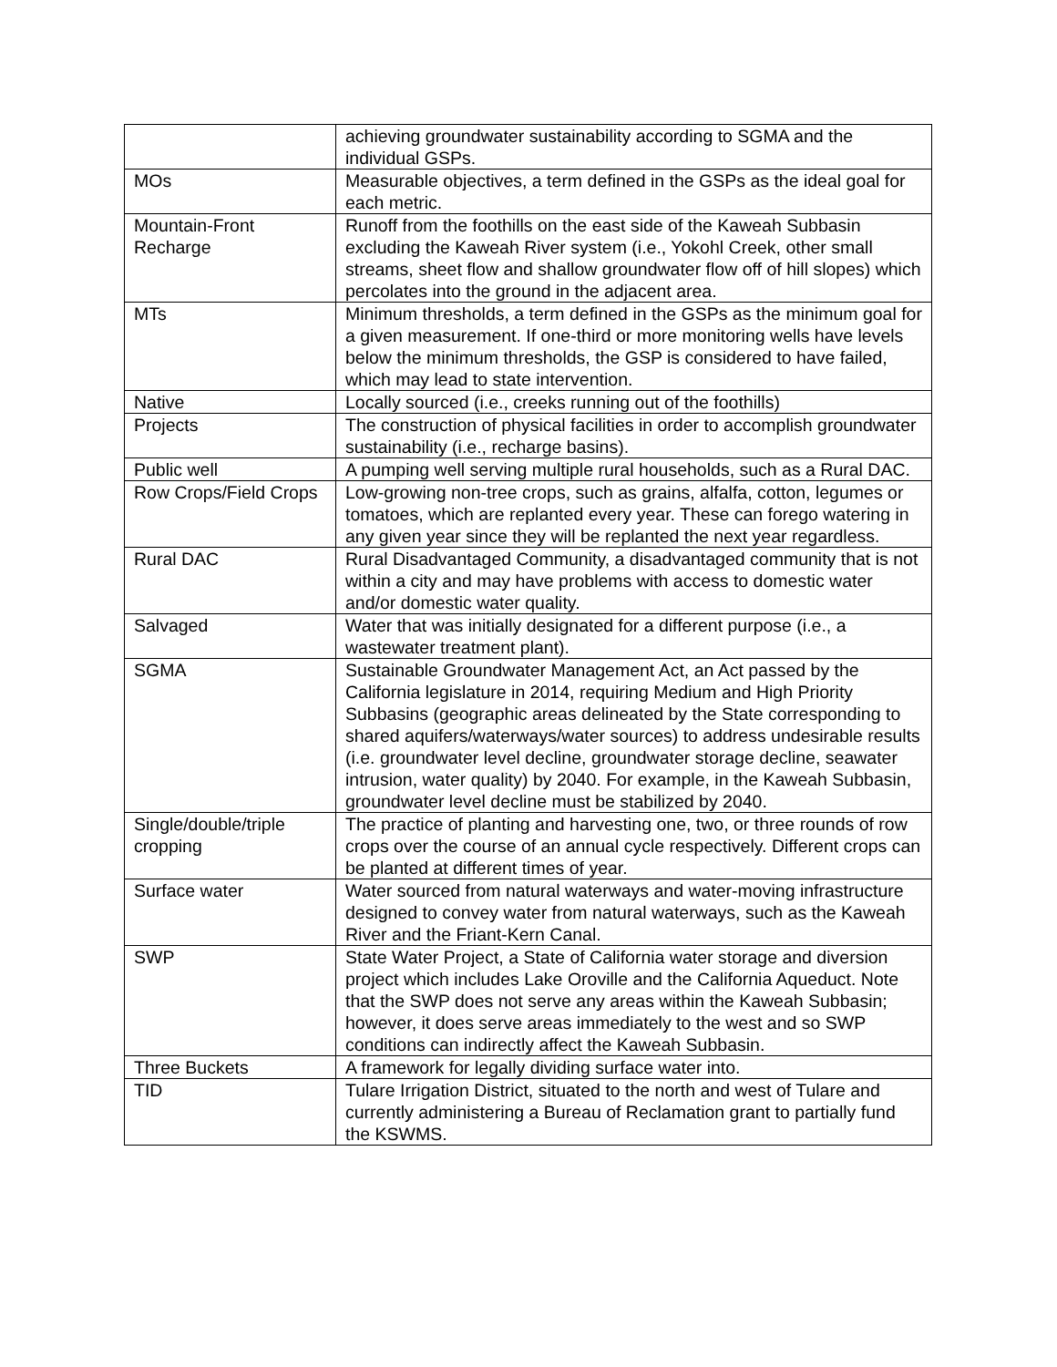| | achieving groundwater sustainability according to SGMA and the individual GSPs. |
| MOs | Measurable objectives, a term defined in the GSPs as the ideal goal for each metric. |
| Mountain-Front Recharge | Runoff from the foothills on the east side of the Kaweah Subbasin excluding the Kaweah River system (i.e., Yokohl Creek, other small streams, sheet flow and shallow groundwater flow off of hill slopes) which percolates into the ground in the adjacent area. |
| MTs | Minimum thresholds, a term defined in the GSPs as the minimum goal for a given measurement. If one-third or more monitoring wells have levels below the minimum thresholds, the GSP is considered to have failed, which may lead to state intervention. |
| Native | Locally sourced (i.e., creeks running out of the foothills) |
| Projects | The construction of physical facilities in order to accomplish groundwater sustainability (i.e., recharge basins). |
| Public well | A pumping well serving multiple rural households, such as a Rural DAC. |
| Row Crops/Field Crops | Low-growing non-tree crops, such as grains, alfalfa, cotton, legumes or tomatoes, which are replanted every year. These can forego watering in any given year since they will be replanted the next year regardless. |
| Rural DAC | Rural Disadvantaged Community, a disadvantaged community that is not within a city and may have problems with access to domestic water and/or domestic water quality. |
| Salvaged | Water that was initially designated for a different purpose (i.e., a wastewater treatment plant). |
| SGMA | Sustainable Groundwater Management Act, an Act passed by the California legislature in 2014, requiring Medium and High Priority Subbasins (geographic areas delineated by the State corresponding to shared aquifers/waterways/water sources) to address undesirable results (i.e. groundwater level decline, groundwater storage decline, seawater intrusion, water quality) by 2040. For example, in the Kaweah Subbasin, groundwater level decline must be stabilized by 2040. |
| Single/double/triple cropping | The practice of planting and harvesting one, two, or three rounds of row crops over the course of an annual cycle respectively. Different crops can be planted at different times of year. |
| Surface water | Water sourced from natural waterways and water-moving infrastructure designed to convey water from natural waterways, such as the Kaweah River and the Friant-Kern Canal. |
| SWP | State Water Project, a State of California water storage and diversion project which includes Lake Oroville and the California Aqueduct. Note that the SWP does not serve any areas within the Kaweah Subbasin; however, it does serve areas immediately to the west and so SWP conditions can indirectly affect the Kaweah Subbasin. |
| Three Buckets | A framework for legally dividing surface water into. |
| TID | Tulare Irrigation District, situated to the north and west of Tulare and currently administering a Bureau of Reclamation grant to partially fund the KSWMS. |